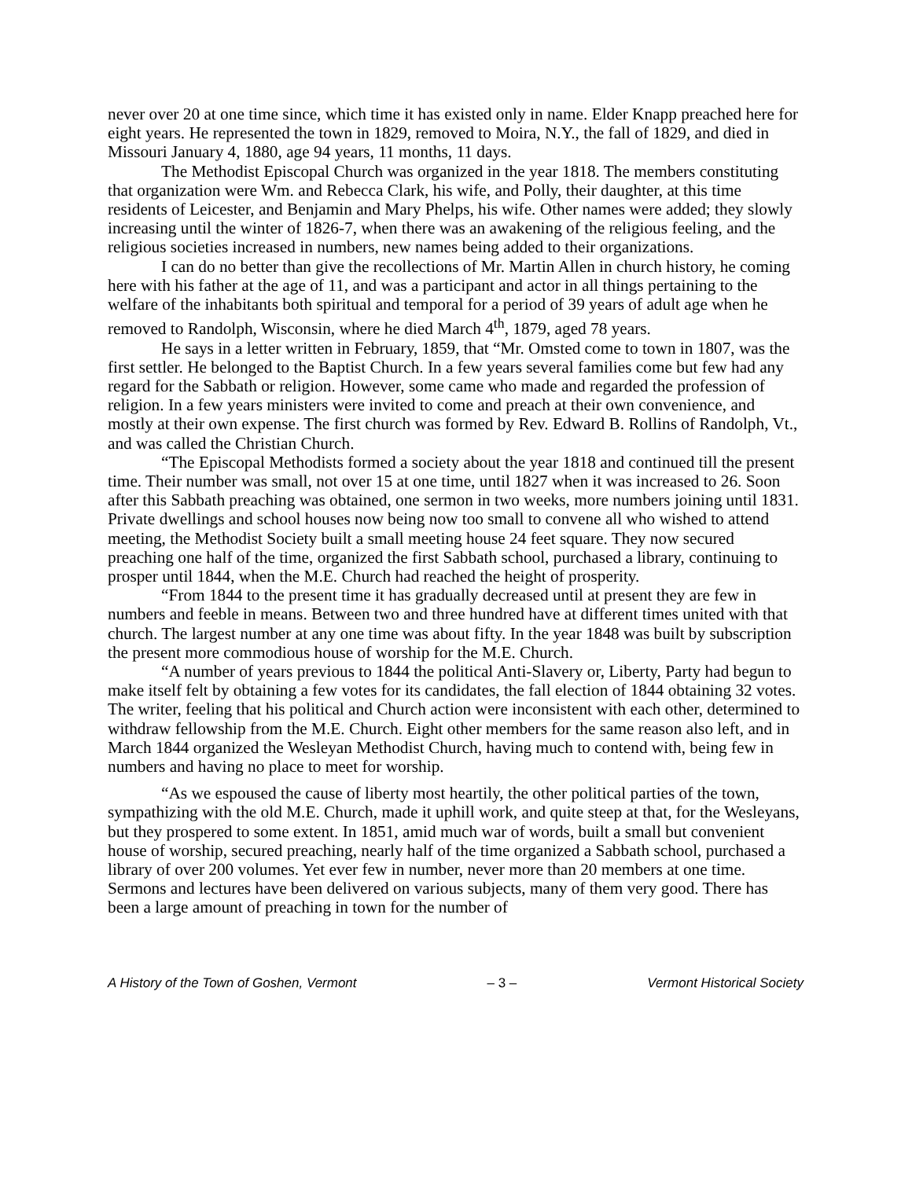never over 20 at one time since, which time it has existed only in name. Elder Knapp preached here for eight years. He represented the town in 1829, removed to Moira, N.Y., the fall of 1829, and died in Missouri January 4, 1880, age 94 years, 11 months, 11 days.
The Methodist Episcopal Church was organized in the year 1818. The members constituting that organization were Wm. and Rebecca Clark, his wife, and Polly, their daughter, at this time residents of Leicester, and Benjamin and Mary Phelps, his wife. Other names were added; they slowly increasing until the winter of 1826-7, when there was an awakening of the religious feeling, and the religious societies increased in numbers, new names being added to their organizations.
I can do no better than give the recollections of Mr. Martin Allen in church history, he coming here with his father at the age of 11, and was a participant and actor in all things pertaining to the welfare of the inhabitants both spiritual and temporal for a period of 39 years of adult age when he removed to Randolph, Wisconsin, where he died March 4<sup>th</sup>, 1879, aged 78 years.
He says in a letter written in February, 1859, that “Mr. Omsted come to town in 1807, was the first settler. He belonged to the Baptist Church. In a few years several families come but few had any regard for the Sabbath or religion. However, some came who made and regarded the profession of religion. In a few years ministers were invited to come and preach at their own convenience, and mostly at their own expense. The first church was formed by Rev. Edward B. Rollins of Randolph, Vt., and was called the Christian Church.
“The Episcopal Methodists formed a society about the year 1818 and continued till the present time. Their number was small, not over 15 at one time, until 1827 when it was increased to 26. Soon after this Sabbath preaching was obtained, one sermon in two weeks, more numbers joining until 1831. Private dwellings and school houses now being now too small to convene all who wished to attend meeting, the Methodist Society built a small meeting house 24 feet square. They now secured preaching one half of the time, organized the first Sabbath school, purchased a library, continuing to prosper until 1844, when the M.E. Church had reached the height of prosperity.
“From 1844 to the present time it has gradually decreased until at present they are few in numbers and feeble in means. Between two and three hundred have at different times united with that church. The largest number at any one time was about fifty. In the year 1848 was built by subscription the present more commodious house of worship for the M.E. Church.
“A number of years previous to 1844 the political Anti-Slavery or, Liberty, Party had begun to make itself felt by obtaining a few votes for its candidates, the fall election of 1844 obtaining 32 votes. The writer, feeling that his political and Church action were inconsistent with each other, determined to withdraw fellowship from the M.E. Church. Eight other members for the same reason also left, and in March 1844 organized the Wesleyan Methodist Church, having much to contend with, being few in numbers and having no place to meet for worship.
“As we espoused the cause of liberty most heartily, the other political parties of the town, sympathizing with the old M.E. Church, made it uphill work, and quite steep at that, for the Wesleyans, but they prospered to some extent. In 1851, amid much war of words, built a small but convenient house of worship, secured preaching, nearly half of the time organized a Sabbath school, purchased a library of over 200 volumes. Yet ever few in number, never more than 20 members at one time. Sermons and lectures have been delivered on various subjects, many of them very good. There has been a large amount of preaching in town for the number of
A History of the Town of Goshen, Vermont – 3 – Vermont Historical Society